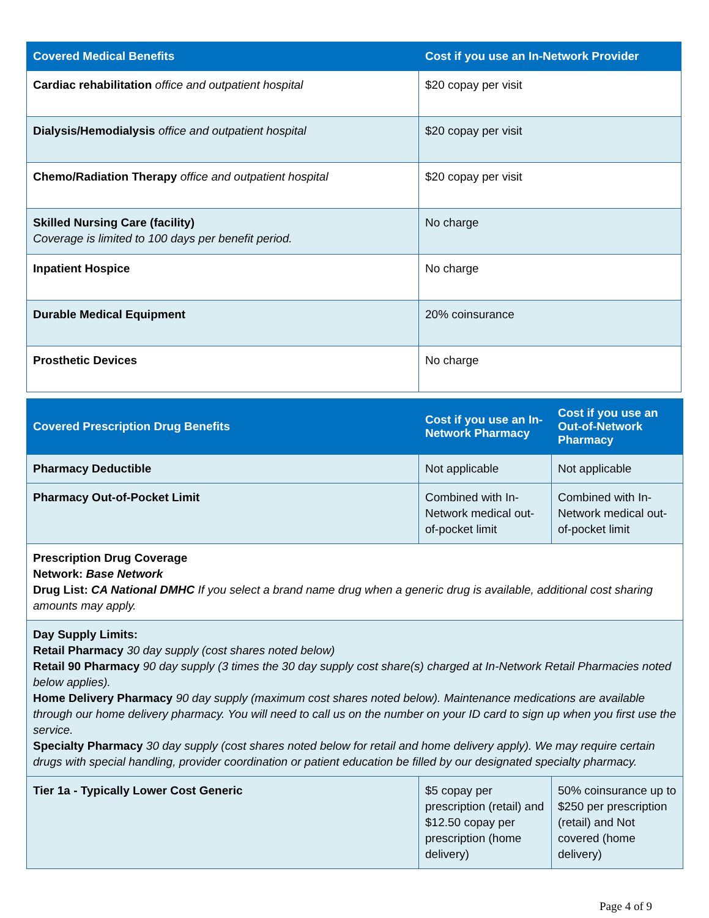| Covered Medical Benefits | Cost if you use an In-Network Provider |
| --- | --- |
| Cardiac rehabilitation office and outpatient hospital | $20 copay per visit |
| Dialysis/Hemodialysis office and outpatient hospital | $20 copay per visit |
| Chemo/Radiation Therapy office and outpatient hospital | $20 copay per visit |
| Skilled Nursing Care (facility) Coverage is limited to 100 days per benefit period. | No charge |
| Inpatient Hospice | No charge |
| Durable Medical Equipment | 20% coinsurance |
| Prosthetic Devices | No charge |
| Covered Prescription Drug Benefits | Cost if you use an In-Network Pharmacy | Cost if you use an Out-of-Network Pharmacy |
| --- | --- | --- |
| Pharmacy Deductible | Not applicable | Not applicable |
| Pharmacy Out-of-Pocket Limit | Combined with In-Network medical out-of-pocket limit | Combined with In-Network medical out-of-pocket limit |
| Prescription Drug Coverage Network: Base Network Drug List: CA National DMHC If you select a brand name drug when a generic drug is available, additional cost sharing amounts may apply. | | |
| Day Supply Limits: Retail Pharmacy 30 day supply (cost shares noted below) Retail 90 Pharmacy 90 day supply (3 times the 30 day supply cost share(s) charged at In-Network Retail Pharmacies noted below applies). Home Delivery Pharmacy 90 day supply (maximum cost shares noted below). Maintenance medications are available through our home delivery pharmacy. You will need to call us on the number on your ID card to sign up when you first use the service. Specialty Pharmacy 30 day supply (cost shares noted below for retail and home delivery apply). We may require certain drugs with special handling, provider coordination or patient education be filled by our designated specialty pharmacy. | | |
| Tier 1a - Typically Lower Cost Generic | $5 copay per prescription (retail) and $12.50 copay per prescription (home delivery) | 50% coinsurance up to $250 per prescription (retail) and Not covered (home delivery) |
Page 4 of 9